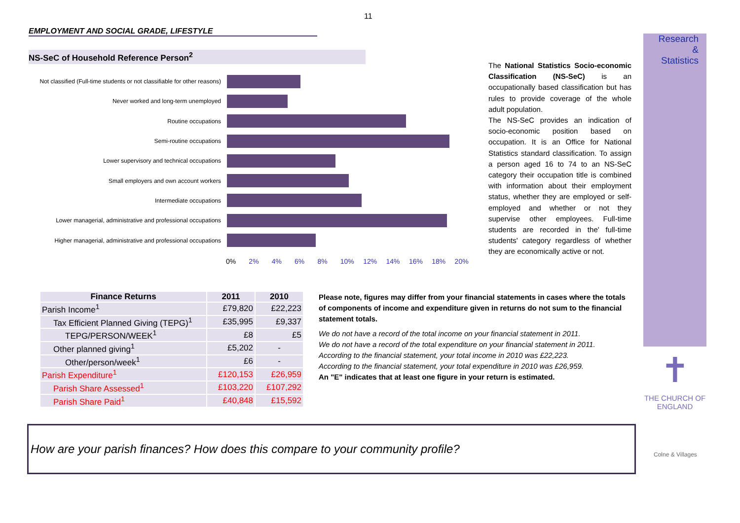11
EMPLOYMENT AND SOCIAL GRADE, LIFESTYLE
NS-SeC of Household Reference Person<sup>2</sup>
Not classified (Full-time students or not classifiable for other reasons)
Never worked and long-term unemployed
Routine occupations
Semi-routine occupations
Lower supervisory and technical occupations
Small employers and own account workers
Intermediate occupations
Lower managerial, administrative and professional occupations
Higher managerial, administrative and professional occupations
0% 2% 4% 6% 8% 10% 12% 14% 16% 18% 20%
The National Statistics Socio-economic Classification (NS-SeC) is an occupationally based classification but has rules to provide coverage of the whole adult population.
The NS-SeC provides an indication of socio-economic position based on occupation. It is an Office for National Statistics standard classification. To assign a person aged 16 to 74 to an NS-SeC category their occupation title is combined with information about their employment status, whether they are employed or self-employed and whether or not they supervise other employees. Full-time students are recorded in the' full-time students' category regardless of whether they are economically active or not.
Research
&
Statistics
✝
THE CHURCH OF ENGLAND
| Finance Returns | 2011 | 2010 |
| --- | --- | --- |
| Parish Income<sup>1</sup> | £79,820 | £22,223 |
| Tax Efficient Planned Giving (TEPG)<sup>1</sup> | £35,995 | £9,337 |
| TEPG/PERSON/WEEK<sup>1</sup> | £8 | £5 |
| Other planned giving<sup>1</sup> | £5,202 | - |
| Other/person/week<sup>1</sup> | £6 | - |
| Parish Expenditure<sup>1</sup> | £120,153 | £26,959 |
| Parish Share Assessed<sup>1</sup> | £103,220 | £107,292 |
| Parish Share Paid<sup>1</sup> | £40,848 | £15,592 |
Please note, figures may differ from your financial statements in cases where the totals of components of income and expenditure given in returns do not sum to the financial statement totals.
We do not have a record of the total income on your financial statement in 2011.
We do not have a record of the total expenditure on your financial statement in 2011.
According to the financial statement, your total income in 2010 was £22,223.
According to the financial statement, your total expenditure in 2010 was £26,959.
An "E" indicates that at least one figure in your return is estimated.
How are your parish finances? How does this compare to your community profile?
Colne & Villages